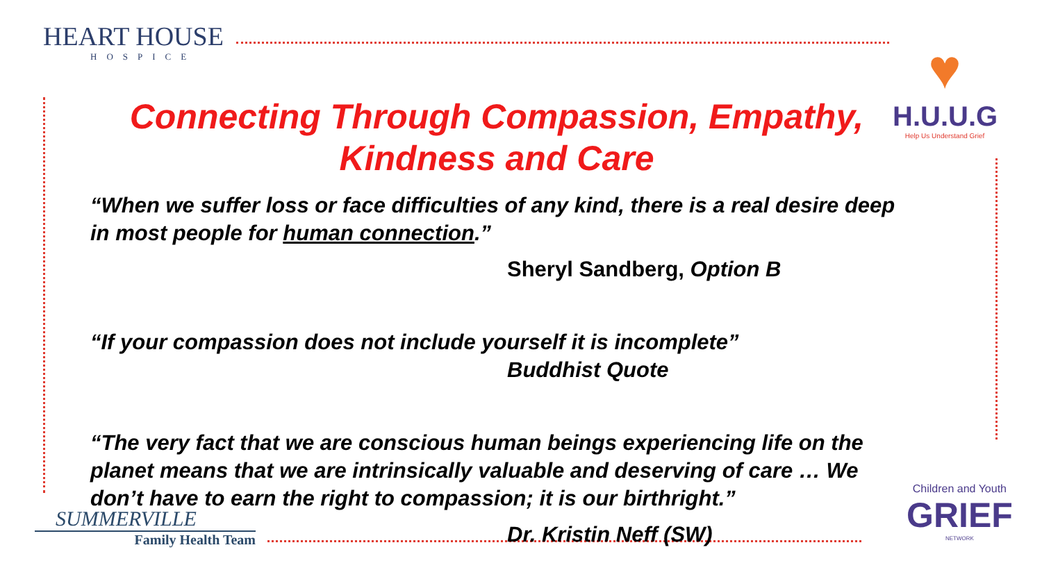HEART HOUSE
HOSPICE
♥
H.U.U.G
Help Us Understand Grief
Connecting Through Compassion, Empathy,
Kindness and Care
“When we suffer loss or face difficulties of any kind, there is a real desire deep in most people for human connection.”
Sheryl Sandberg, Option B
“If your compassion does not include yourself it is incomplete”
Buddhist Quote
“The very fact that we are conscious human beings experiencing life on the planet means that we are intrinsically valuable and deserving of care … We don’t have to earn the right to compassion; it is our birthright.”
Dr. Kristin Neff (SW)
SUMMERVILLE
Family Health Team
Children and Youth
GRIEF
NETWORK